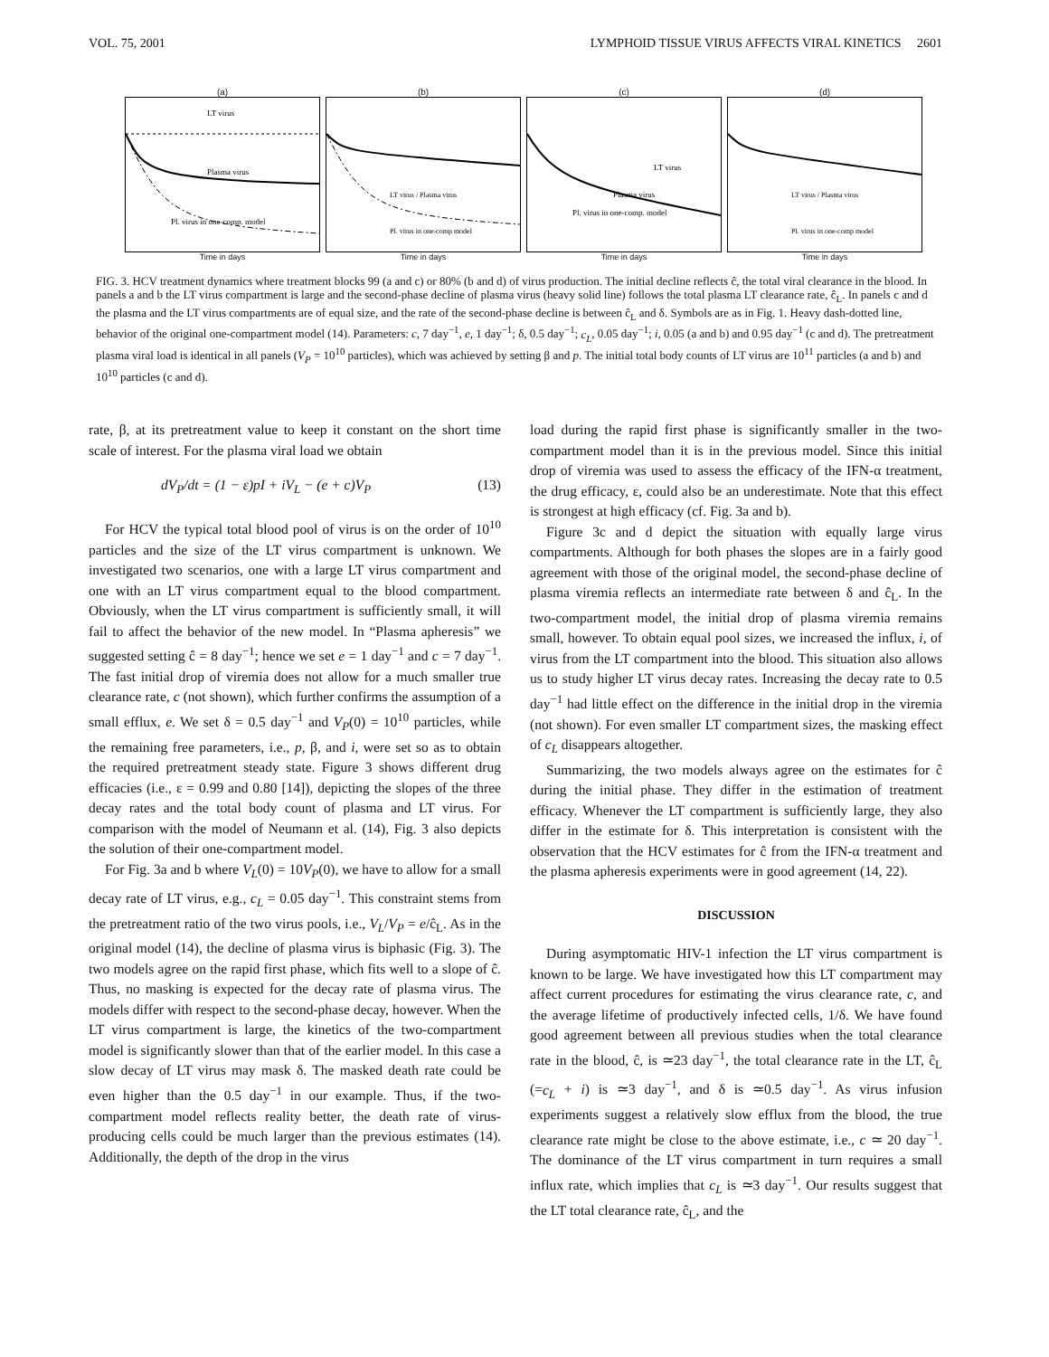VOL. 75, 2001 LYMPHOID TISSUE VIRUS AFFECTS VIRAL KINETICS 2601
(a)
LT virus
Plasma virus
Pl. virus in one-comp. model
Time in days
(b)
LT virus / Plasma virus
Pl. virus in one-comp model
Time in days
(c)
LT virus
Plasma virus
Pl. virus in one-comp. model
Time in days
(d)
LT virus / Plasma virus
Pl. virus in one-comp model
Time in days
FIG. 3. HCV treatment dynamics where treatment blocks 99 (a and c) or 80% (b and d) of virus production. The initial decline reflects ĉ, the total viral clearance in the blood. In panels a and b the LT virus compartment is large and the second-phase decline of plasma virus (heavy solid line) follows the total plasma LT clearance rate, ĉ<sub>L</sub>. In panels c and d the plasma and the LT virus compartments are of equal size, and the rate of the second-phase decline is between ĉ<sub>L</sub> and δ. Symbols are as in Fig. 1. Heavy dash-dotted line, behavior of the original one-compartment model (14). Parameters: c, 7 day<sup>−1</sup>, e, 1 day<sup>−1</sup>; δ, 0.5 day<sup>−1</sup>; c<sub>L</sub>, 0.05 day<sup>−1</sup>; i, 0.05 (a and b) and 0.95 day<sup>−1</sup> (c and d). The pretreatment plasma viral load is identical in all panels (V<sub>P</sub> = 10<sup>10</sup> particles), which was achieved by setting β and p. The initial total body counts of LT virus are 10<sup>11</sup> particles (a and b) and 10<sup>10</sup> particles (c and d).
rate, β, at its pretreatment value to keep it constant on the short time scale of interest. For the plasma viral load we obtain
dV<sub>P</sub>/dt = (1 − ε)pI + iV<sub>L</sub> − (e + c)V<sub>P</sub> (13)
For HCV the typical total blood pool of virus is on the order of 10<sup>10</sup> particles and the size of the LT virus compartment is unknown. We investigated two scenarios, one with a large LT virus compartment and one with an LT virus compartment equal to the blood compartment. Obviously, when the LT virus compartment is sufficiently small, it will fail to affect the behavior of the new model. In “Plasma apheresis” we suggested setting ĉ = 8 day<sup>−1</sup>; hence we set e = 1 day<sup>−1</sup> and c = 7 day<sup>−1</sup>. The fast initial drop of viremia does not allow for a much smaller true clearance rate, c (not shown), which further confirms the assumption of a small efflux, e. We set δ = 0.5 day<sup>−1</sup> and V<sub>P</sub>(0) = 10<sup>10</sup> particles, while the remaining free parameters, i.e., p, β, and i, were set so as to obtain the required pretreatment steady state. Figure 3 shows different drug efficacies (i.e., ε = 0.99 and 0.80 [14]), depicting the slopes of the three decay rates and the total body count of plasma and LT virus. For comparison with the model of Neumann et al. (14), Fig. 3 also depicts the solution of their one-compartment model.
For Fig. 3a and b where V<sub>L</sub>(0) = 10V<sub>P</sub>(0), we have to allow for a small decay rate of LT virus, e.g., c<sub>L</sub> = 0.05 day<sup>−1</sup>. This constraint stems from the pretreatment ratio of the two virus pools, i.e., V<sub>L</sub>/V<sub>P</sub> = e/ĉ<sub>L</sub>. As in the original model (14), the decline of plasma virus is biphasic (Fig. 3). The two models agree on the rapid first phase, which fits well to a slope of ĉ. Thus, no masking is expected for the decay rate of plasma virus. The models differ with respect to the second-phase decay, however. When the LT virus compartment is large, the kinetics of the two-compartment model is significantly slower than that of the earlier model. In this case a slow decay of LT virus may mask δ. The masked death rate could be even higher than the 0.5 day<sup>−1</sup> in our example. Thus, if the two-compartment model reflects reality better, the death rate of virus-producing cells could be much larger than the previous estimates (14). Additionally, the depth of the drop in the virus
load during the rapid first phase is significantly smaller in the two-compartment model than it is in the previous model. Since this initial drop of viremia was used to assess the efficacy of the IFN-α treatment, the drug efficacy, ε, could also be an underestimate. Note that this effect is strongest at high efficacy (cf. Fig. 3a and b).
Figure 3c and d depict the situation with equally large virus compartments. Although for both phases the slopes are in a fairly good agreement with those of the original model, the second-phase decline of plasma viremia reflects an intermediate rate between δ and ĉ<sub>L</sub>. In the two-compartment model, the initial drop of plasma viremia remains small, however. To obtain equal pool sizes, we increased the influx, i, of virus from the LT compartment into the blood. This situation also allows us to study higher LT virus decay rates. Increasing the decay rate to 0.5 day<sup>−1</sup> had little effect on the difference in the initial drop in the viremia (not shown). For even smaller LT compartment sizes, the masking effect of c<sub>L</sub> disappears altogether.
Summarizing, the two models always agree on the estimates for ĉ during the initial phase. They differ in the estimation of treatment efficacy. Whenever the LT compartment is sufficiently large, they also differ in the estimate for δ. This interpretation is consistent with the observation that the HCV estimates for ĉ from the IFN-α treatment and the plasma apheresis experiments were in good agreement (14, 22).
DISCUSSION
During asymptomatic HIV-1 infection the LT virus compartment is known to be large. We have investigated how this LT compartment may affect current procedures for estimating the virus clearance rate, c, and the average lifetime of productively infected cells, 1/δ. We have found good agreement between all previous studies when the total clearance rate in the blood, ĉ, is ≃23 day<sup>−1</sup>, the total clearance rate in the LT, ĉ<sub>L</sub> (=c<sub>L</sub> + i) is ≃3 day<sup>−1</sup>, and δ is ≃0.5 day<sup>−1</sup>. As virus infusion experiments suggest a relatively slow efflux from the blood, the true clearance rate might be close to the above estimate, i.e., c ≃ 20 day<sup>−1</sup>. The dominance of the LT virus compartment in turn requires a small influx rate, which implies that c<sub>L</sub> is ≃3 day<sup>−1</sup>. Our results suggest that the LT total clearance rate, ĉ<sub>L</sub>, and the